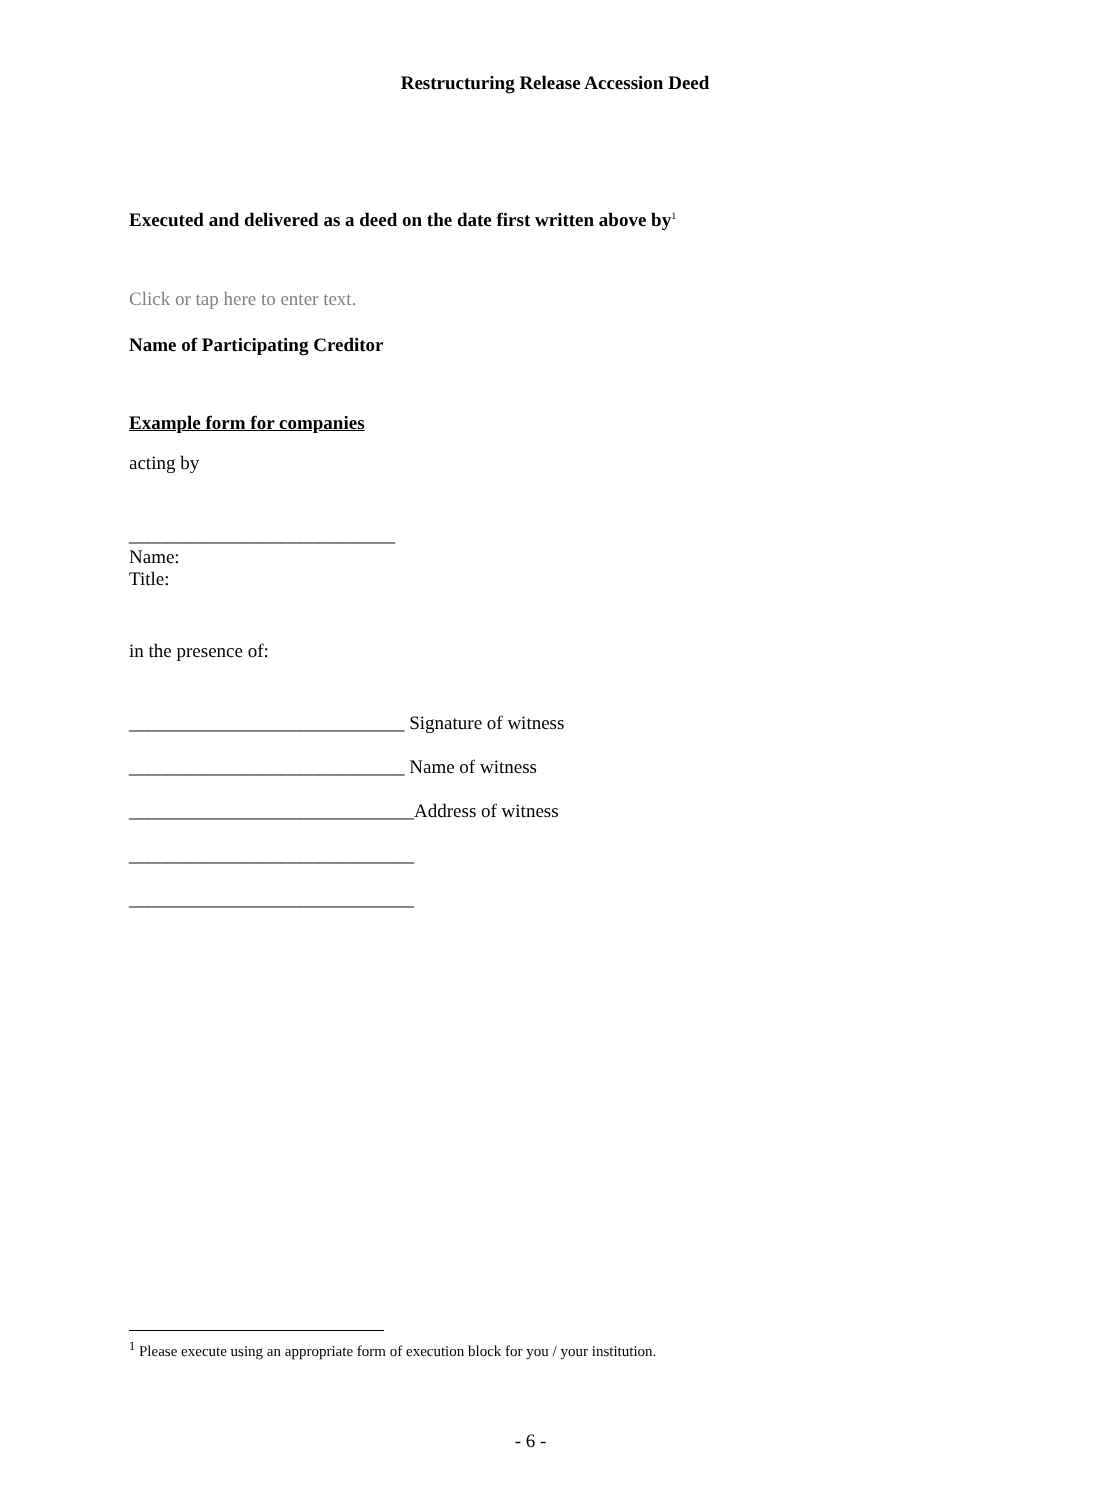Restructuring Release Accession Deed
Executed and delivered as a deed on the date first written above by<sup>1</sup>
Click or tap here to enter text.
Name of Participating Creditor
Example form for companies
acting by
____________________________
Name:
Title:
in the presence of:
_____________________________ Signature of witness
_____________________________ Name of witness
______________________________Address of witness
______________________________
______________________________
<sup>1</sup> Please execute using an appropriate form of execution block for you / your institution.
- 6 -